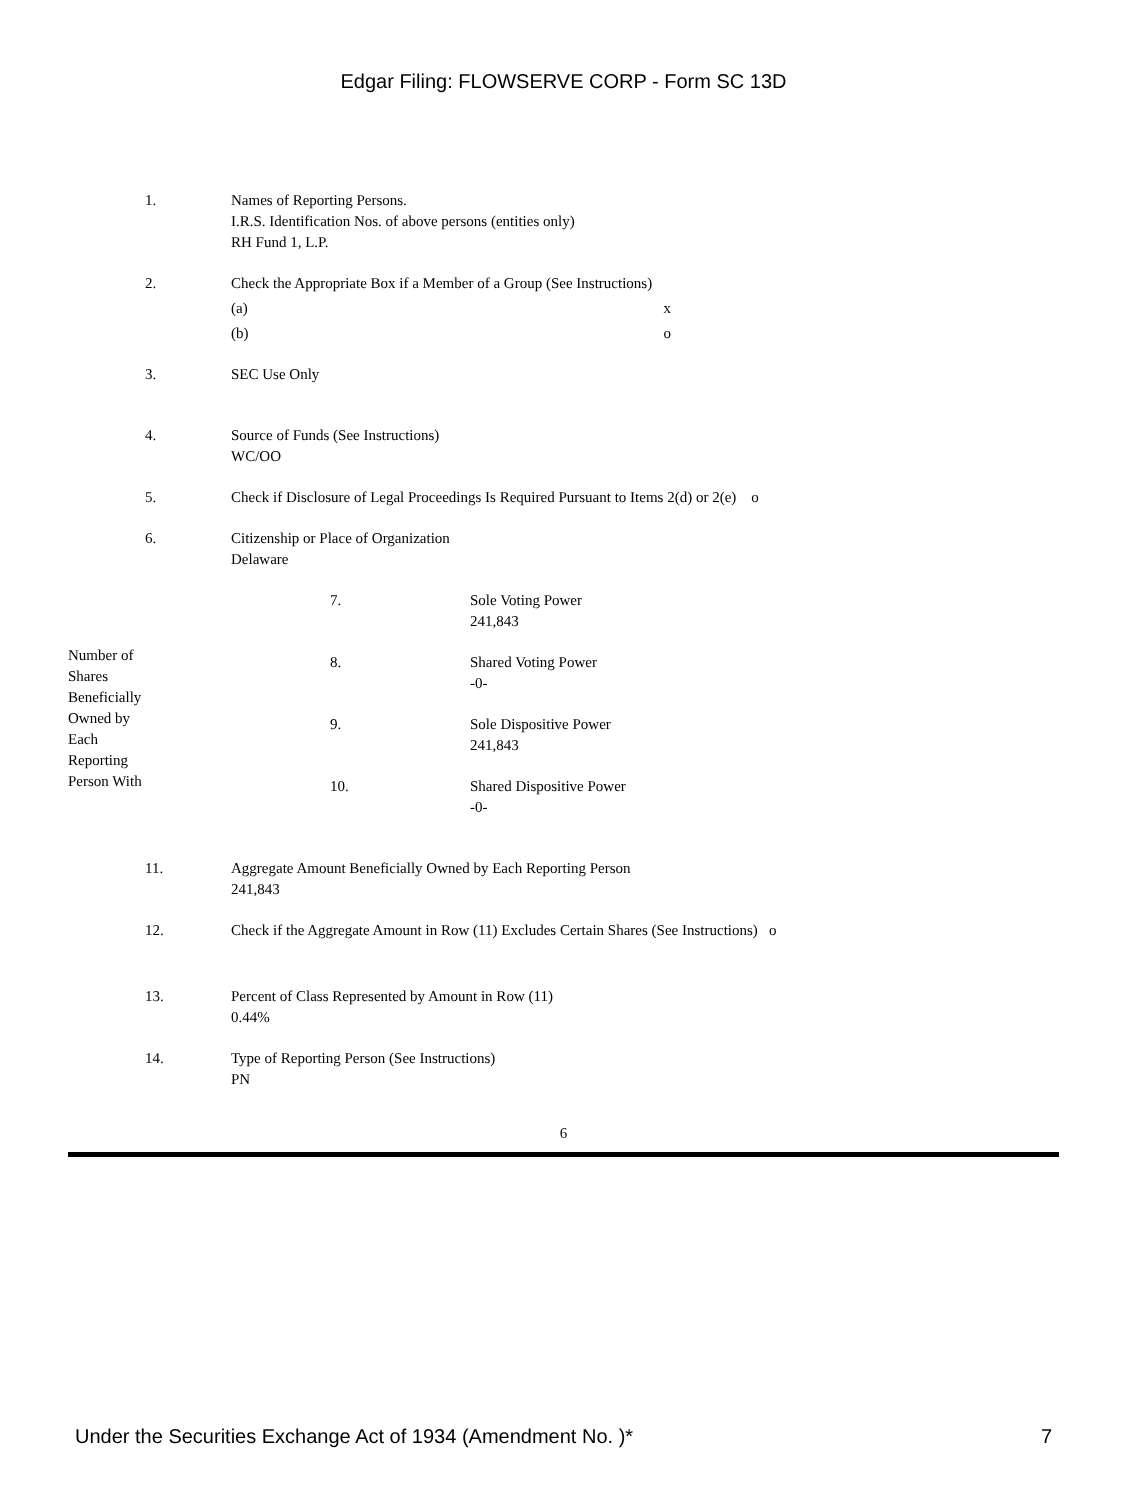Edgar Filing: FLOWSERVE CORP - Form SC 13D
1. Names of Reporting Persons.
I.R.S. Identification Nos. of above persons (entities only)
RH Fund 1, L.P.
2. Check the Appropriate Box if a Member of a Group (See Instructions)
(a) x
(b) o
3. SEC Use Only
4. Source of Funds (See Instructions)
WC/OO
5. Check if Disclosure of Legal Proceedings Is Required Pursuant to Items 2(d) or 2(e) o
6. Citizenship or Place of Organization
Delaware
Number of
Shares
Beneficially
Owned by
Each
Reporting
Person With
7. Sole Voting Power
241,843
8. Shared Voting Power
-0-
9. Sole Dispositive Power
241,843
10. Shared Dispositive Power
-0-
11. Aggregate Amount Beneficially Owned by Each Reporting Person
241,843
12. Check if the Aggregate Amount in Row (11) Excludes Certain Shares (See Instructions) o
13. Percent of Class Represented by Amount in Row (11)
0.44%
14. Type of Reporting Person (See Instructions)
PN
6
Under the Securities Exchange Act of 1934 (Amendment No. )* 7